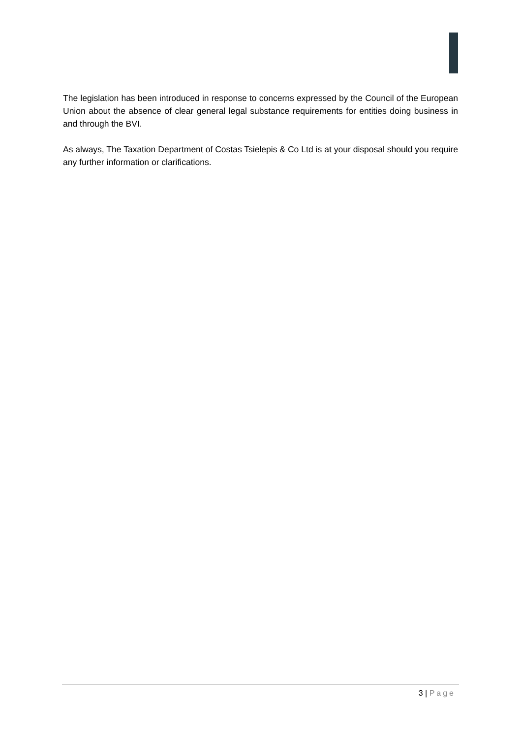The legislation has been introduced in response to concerns expressed by the Council of the European Union about the absence of clear general legal substance requirements for entities doing business in and through the BVI.
As always, The Taxation Department of Costas Tsielepis & Co Ltd is at your disposal should you require any further information or clarifications.
3 | Page